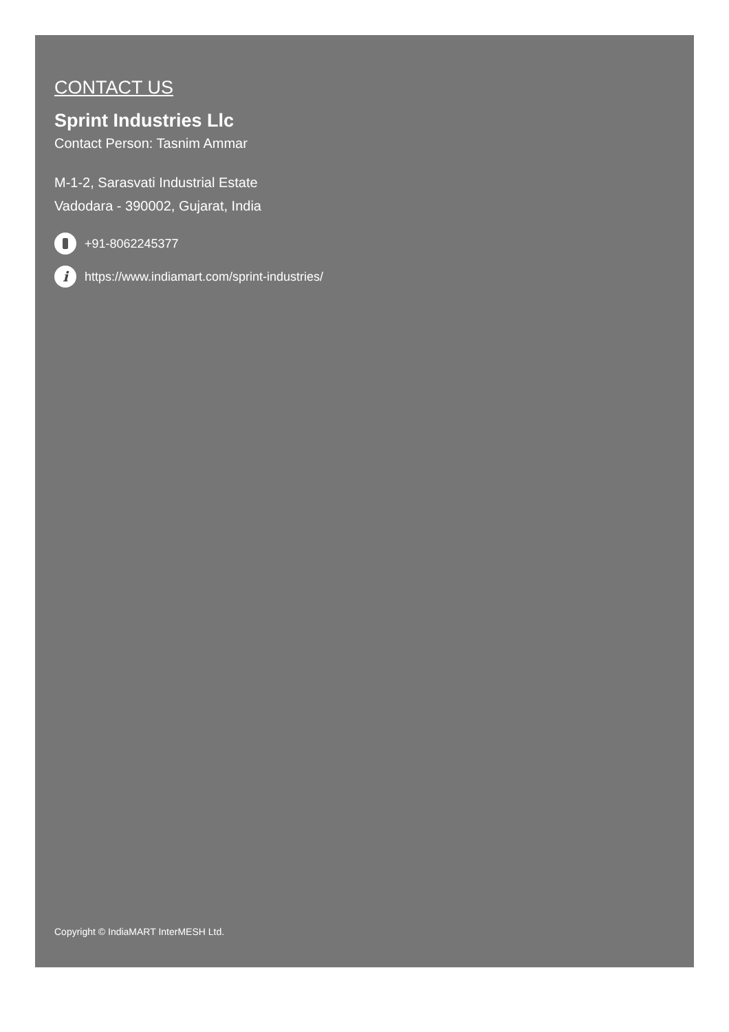CONTACT US
Sprint Industries Llc
Contact Person: Tasnim Ammar
M-1-2, Sarasvati Industrial Estate
Vadodara - 390002, Gujarat, India
+91-8062245377
ihttps://www.indiamart.com/sprint-industries/
Copyright © IndiaMART InterMESH Ltd.